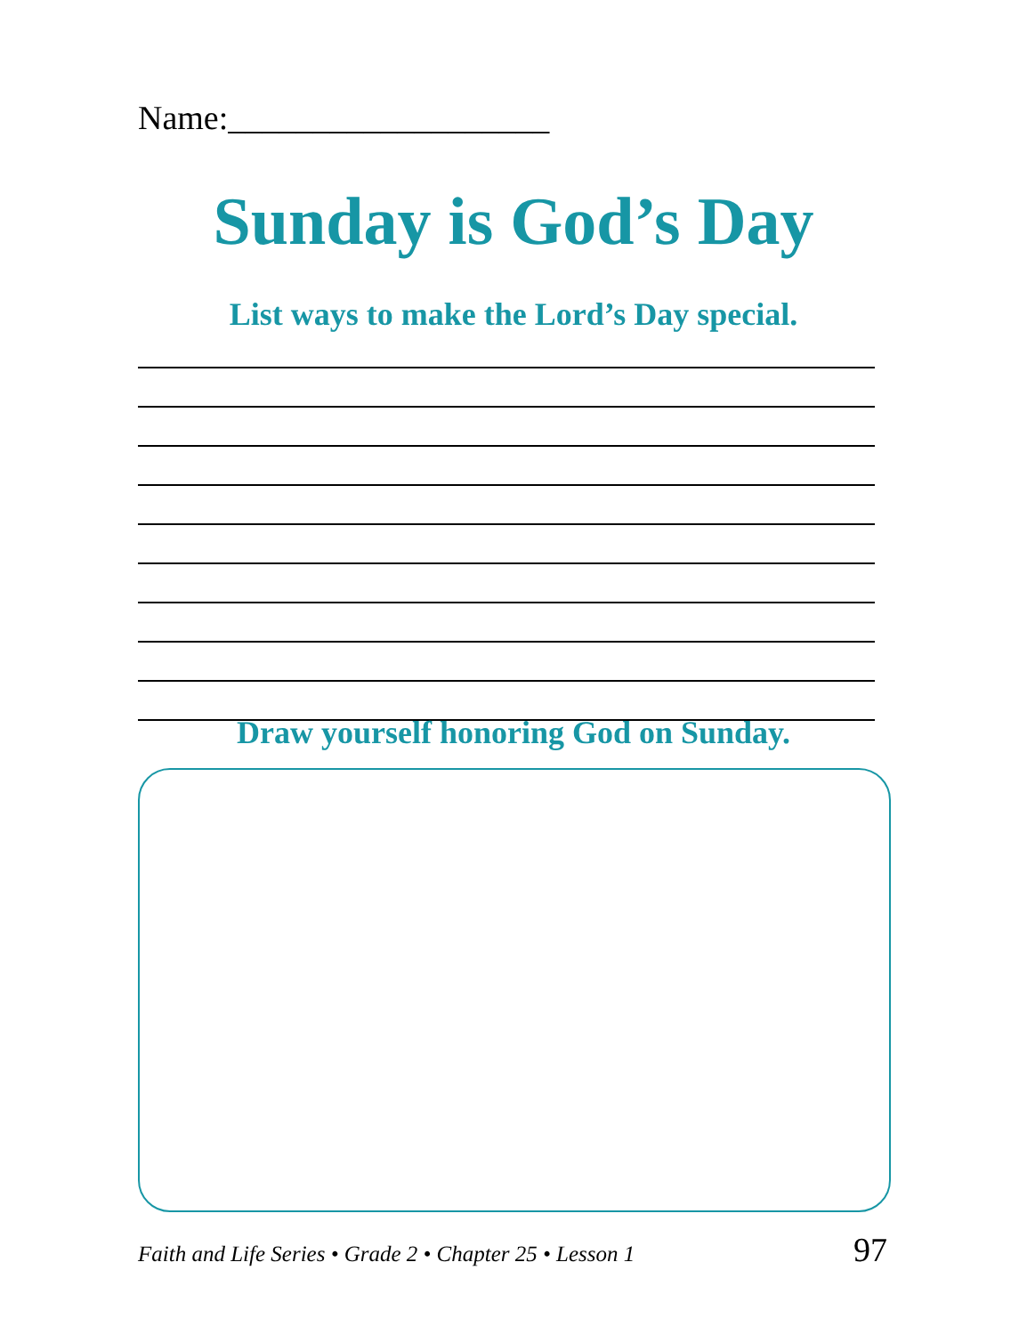Name:___________________
Sunday is God’s Day
List ways to make the Lord’s Day special.
Draw yourself honoring God on Sunday.
Faith and Life Series • Grade 2 • Chapter 25 • Lesson 1 97